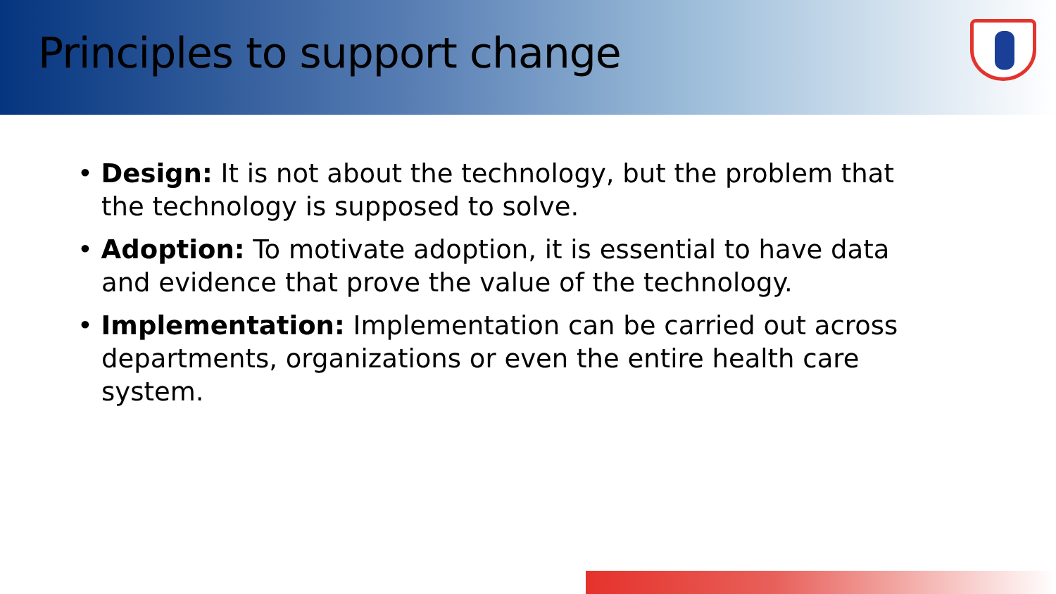Principles to support change
• Design: It is not about the technology, but the problem that the technology is supposed to solve.
• Adoption: To motivate adoption, it is essential to have data and evidence that prove the value of the technology.
• Implementation: Implementation can be carried out across departments, organizations or even the entire health care system.